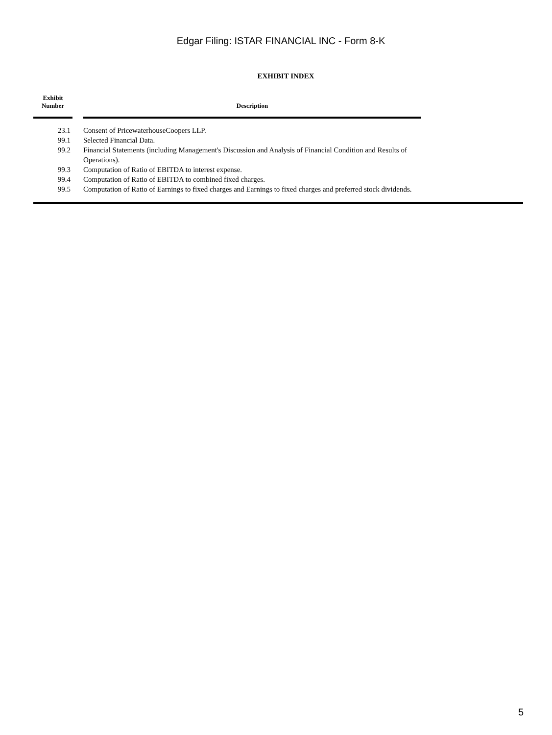Edgar Filing: ISTAR FINANCIAL INC - Form 8-K
EXHIBIT INDEX
| Exhibit Number | | Description |
| --- | --- | --- |
| 23.1 | | Consent of PricewaterhouseCoopers LLP. |
| 99.1 | | Selected Financial Data. |
| 99.2 | | Financial Statements (including Management's Discussion and Analysis of Financial Condition and Results of Operations). |
| 99.3 | | Computation of Ratio of EBITDA to interest expense. |
| 99.4 | | Computation of Ratio of EBITDA to combined fixed charges. |
| 99.5 | | Computation of Ratio of Earnings to fixed charges and Earnings to fixed charges and preferred stock dividends. |
5